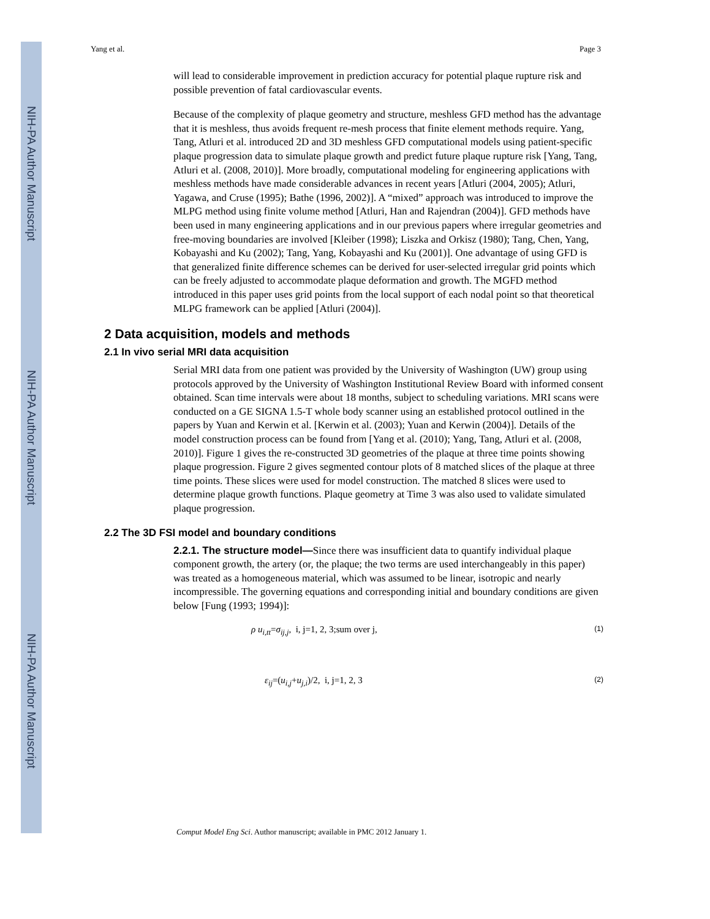NIH-PA Author Manuscript
NIH-PA Author Manuscript
NIH-PA Author Manuscript
Yang et al. Page 3
will lead to considerable improvement in prediction accuracy for potential plaque rupture risk and possible prevention of fatal cardiovascular events.
Because of the complexity of plaque geometry and structure, meshless GFD method has the advantage that it is meshless, thus avoids frequent re-mesh process that finite element methods require. Yang, Tang, Atluri et al. introduced 2D and 3D meshless GFD computational models using patient-specific plaque progression data to simulate plaque growth and predict future plaque rupture risk [Yang, Tang, Atluri et al. (2008, 2010)]. More broadly, computational modeling for engineering applications with meshless methods have made considerable advances in recent years [Atluri (2004, 2005); Atluri, Yagawa, and Cruse (1995); Bathe (1996, 2002)]. A “mixed” approach was introduced to improve the MLPG method using finite volume method [Atluri, Han and Rajendran (2004)]. GFD methods have been used in many engineering applications and in our previous papers where irregular geometries and free-moving boundaries are involved [Kleiber (1998); Liszka and Orkisz (1980); Tang, Chen, Yang, Kobayashi and Ku (2002); Tang, Yang, Kobayashi and Ku (2001)]. One advantage of using GFD is that generalized finite difference schemes can be derived for user-selected irregular grid points which can be freely adjusted to accommodate plaque deformation and growth. The MGFD method introduced in this paper uses grid points from the local support of each nodal point so that theoretical MLPG framework can be applied [Atluri (2004)].
2 Data acquisition, models and methods
2.1 In vivo serial MRI data acquisition
Serial MRI data from one patient was provided by the University of Washington (UW) group using protocols approved by the University of Washington Institutional Review Board with informed consent obtained. Scan time intervals were about 18 months, subject to scheduling variations. MRI scans were conducted on a GE SIGNA 1.5-T whole body scanner using an established protocol outlined in the papers by Yuan and Kerwin et al. [Kerwin et al. (2003); Yuan and Kerwin (2004)]. Details of the model construction process can be found from [Yang et al. (2010); Yang, Tang, Atluri et al. (2008, 2010)]. Figure 1 gives the re-constructed 3D geometries of the plaque at three time points showing plaque progression. Figure 2 gives segmented contour plots of 8 matched slices of the plaque at three time points. These slices were used for model construction. The matched 8 slices were used to determine plaque growth functions. Plaque geometry at Time 3 was also used to validate simulated plaque progression.
2.2 The 3D FSI model and boundary conditions
2.2.1. The structure model—Since there was insufficient data to quantify individual plaque component growth, the artery (or, the plaque; the two terms are used interchangeably in this paper) was treated as a homogeneous material, which was assumed to be linear, isotropic and nearly incompressible. The governing equations and corresponding initial and boundary conditions are given below [Fung (1993; 1994)]:
ρ u<sub>i,tt</sub>=σ<sub>ij,j</sub>, i, j=1, 2, 3;sum over j, (1)
ε<sub>ij</sub>=(u<sub>i,j</sub>+u<sub>j,i</sub>)/2, i, j=1, 2, 3 (2)
Comput Model Eng Sci. Author manuscript; available in PMC 2012 January 1.